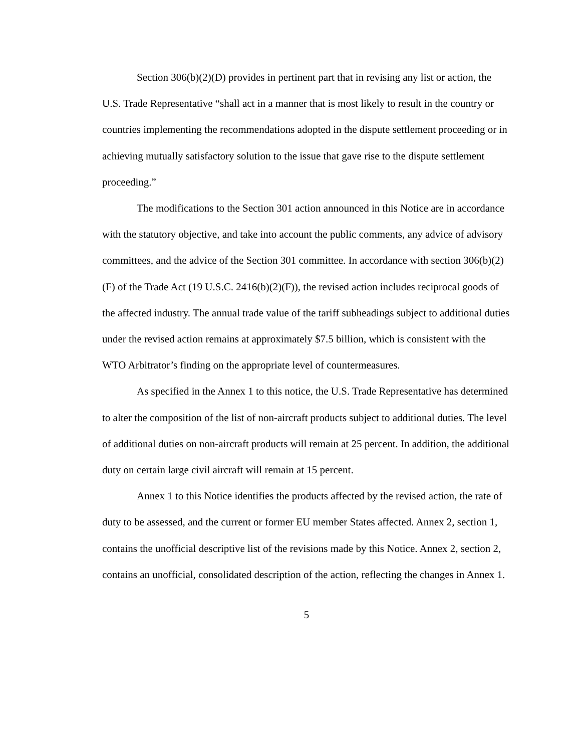Section 306(b)(2)(D) provides in pertinent part that in revising any list or action, the U.S. Trade Representative “shall act in a manner that is most likely to result in the country or countries implementing the recommendations adopted in the dispute settlement proceeding or in achieving mutually satisfactory solution to the issue that gave rise to the dispute settlement proceeding.”
The modifications to the Section 301 action announced in this Notice are in accordance with the statutory objective, and take into account the public comments, any advice of advisory committees, and the advice of the Section 301 committee. In accordance with section 306(b)(2)(F) of the Trade Act (19 U.S.C. 2416(b)(2)(F)), the revised action includes reciprocal goods of the affected industry. The annual trade value of the tariff subheadings subject to additional duties under the revised action remains at approximately $7.5 billion, which is consistent with the WTO Arbitrator’s finding on the appropriate level of countermeasures.
As specified in the Annex 1 to this notice, the U.S. Trade Representative has determined to alter the composition of the list of non-aircraft products subject to additional duties. The level of additional duties on non-aircraft products will remain at 25 percent. In addition, the additional duty on certain large civil aircraft will remain at 15 percent.
Annex 1 to this Notice identifies the products affected by the revised action, the rate of duty to be assessed, and the current or former EU member States affected. Annex 2, section 1, contains the unofficial descriptive list of the revisions made by this Notice. Annex 2, section 2, contains an unofficial, consolidated description of the action, reflecting the changes in Annex 1.
5